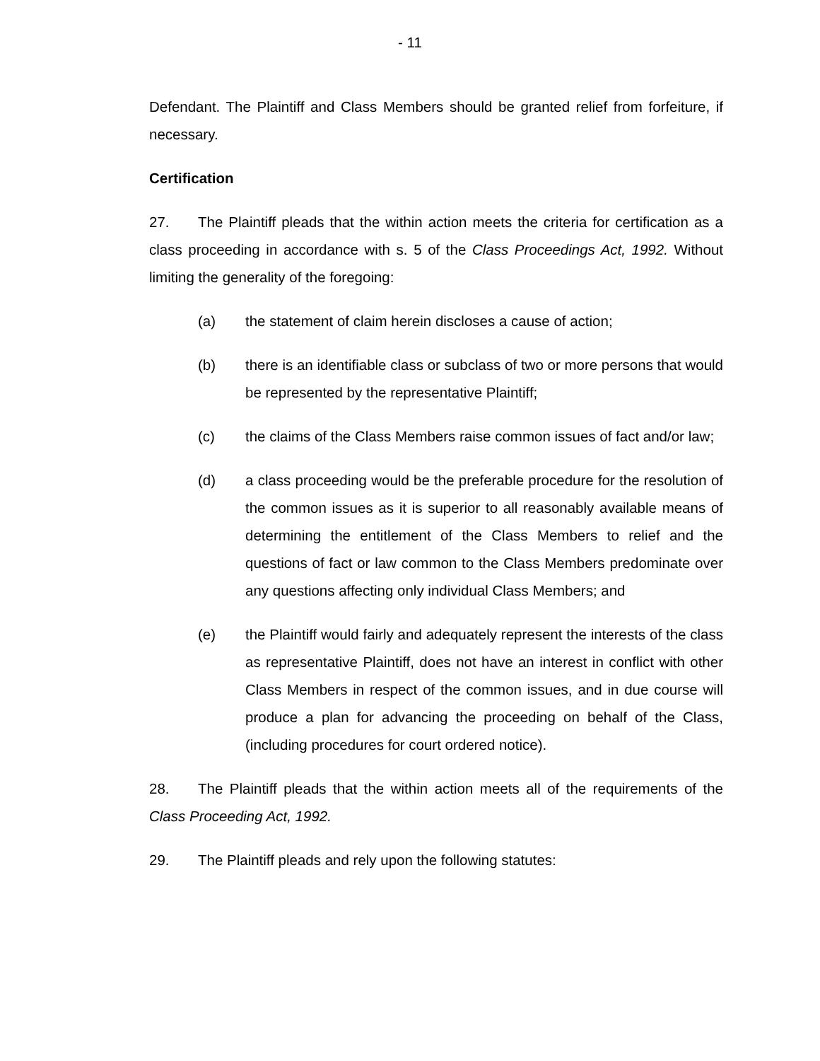- 11
Defendant. The Plaintiff and Class Members should be granted relief from forfeiture, if necessary.
Certification
27. The Plaintiff pleads that the within action meets the criteria for certification as a class proceeding in accordance with s. 5 of the Class Proceedings Act, 1992. Without limiting the generality of the foregoing:
(a) the statement of claim herein discloses a cause of action;
(b) there is an identifiable class or subclass of two or more persons that would be represented by the representative Plaintiff;
(c) the claims of the Class Members raise common issues of fact and/or law;
(d) a class proceeding would be the preferable procedure for the resolution of the common issues as it is superior to all reasonably available means of determining the entitlement of the Class Members to relief and the questions of fact or law common to the Class Members predominate over any questions affecting only individual Class Members; and
(e) the Plaintiff would fairly and adequately represent the interests of the class as representative Plaintiff, does not have an interest in conflict with other Class Members in respect of the common issues, and in due course will produce a plan for advancing the proceeding on behalf of the Class, (including procedures for court ordered notice).
28. The Plaintiff pleads that the within action meets all of the requirements of the Class Proceeding Act, 1992.
29. The Plaintiff pleads and rely upon the following statutes: